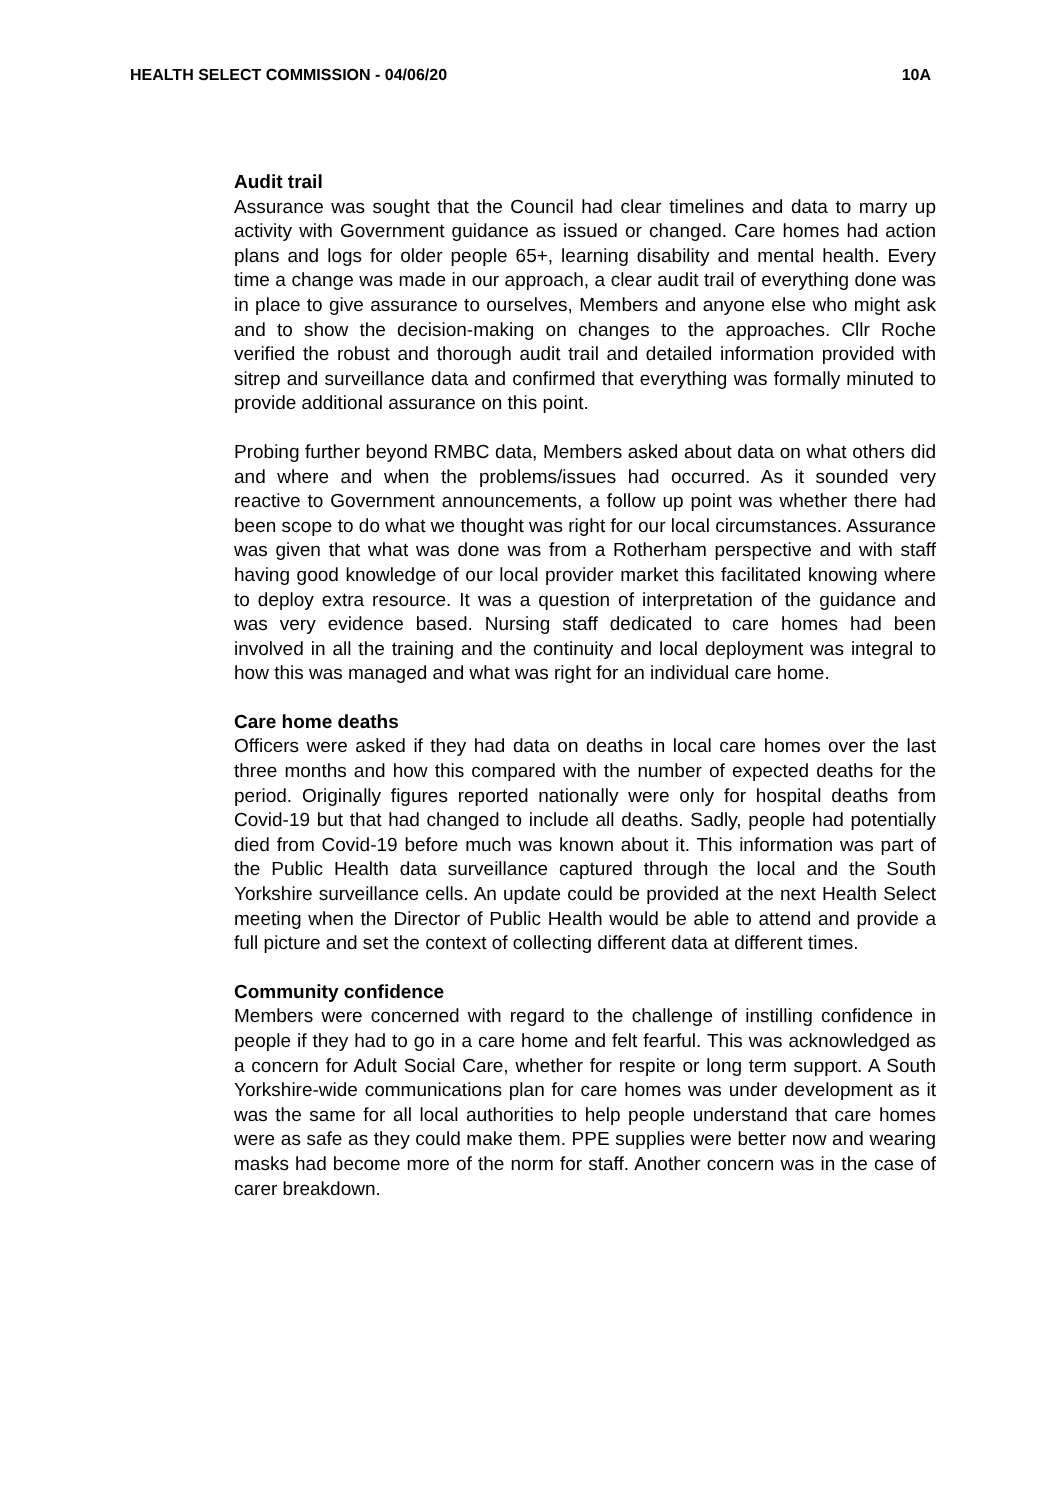HEALTH SELECT COMMISSION - 04/06/20 10A
Audit trail
Assurance was sought that the Council had clear timelines and data to marry up activity with Government guidance as issued or changed. Care homes had action plans and logs for older people 65+, learning disability and mental health. Every time a change was made in our approach, a clear audit trail of everything done was in place to give assurance to ourselves, Members and anyone else who might ask and to show the decision-making on changes to the approaches. Cllr Roche verified the robust and thorough audit trail and detailed information provided with sitrep and surveillance data and confirmed that everything was formally minuted to provide additional assurance on this point.
Probing further beyond RMBC data, Members asked about data on what others did and where and when the problems/issues had occurred. As it sounded very reactive to Government announcements, a follow up point was whether there had been scope to do what we thought was right for our local circumstances. Assurance was given that what was done was from a Rotherham perspective and with staff having good knowledge of our local provider market this facilitated knowing where to deploy extra resource. It was a question of interpretation of the guidance and was very evidence based. Nursing staff dedicated to care homes had been involved in all the training and the continuity and local deployment was integral to how this was managed and what was right for an individual care home.
Care home deaths
Officers were asked if they had data on deaths in local care homes over the last three months and how this compared with the number of expected deaths for the period. Originally figures reported nationally were only for hospital deaths from Covid-19 but that had changed to include all deaths. Sadly, people had potentially died from Covid-19 before much was known about it. This information was part of the Public Health data surveillance captured through the local and the South Yorkshire surveillance cells. An update could be provided at the next Health Select meeting when the Director of Public Health would be able to attend and provide a full picture and set the context of collecting different data at different times.
Community confidence
Members were concerned with regard to the challenge of instilling confidence in people if they had to go in a care home and felt fearful. This was acknowledged as a concern for Adult Social Care, whether for respite or long term support. A South Yorkshire-wide communications plan for care homes was under development as it was the same for all local authorities to help people understand that care homes were as safe as they could make them. PPE supplies were better now and wearing masks had become more of the norm for staff. Another concern was in the case of carer breakdown.